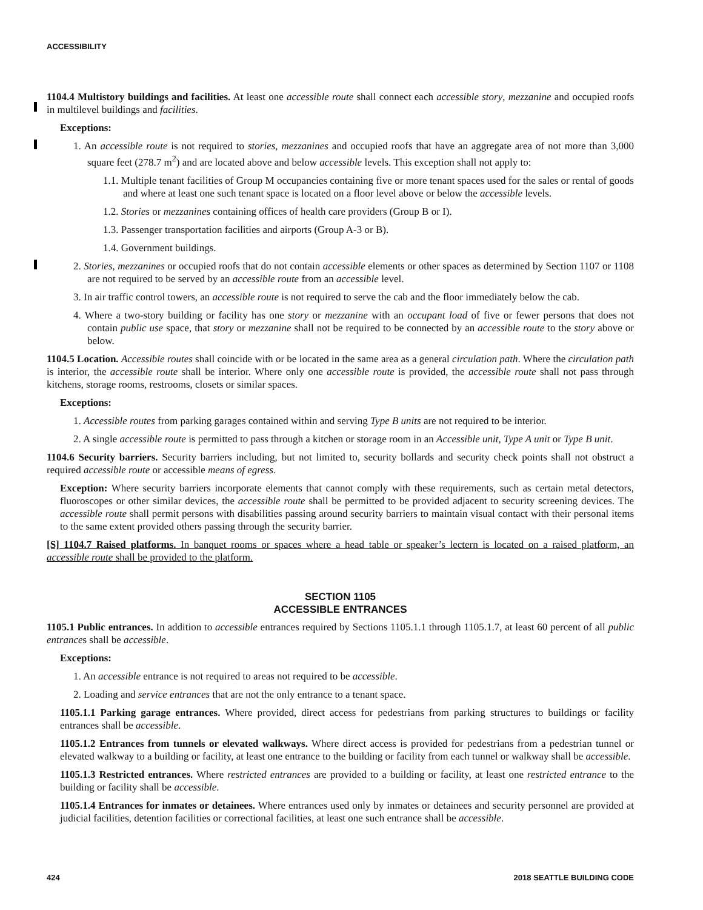ACCESSIBILITY
1104.4 Multistory buildings and facilities. At least one accessible route shall connect each accessible story, mezzanine and occupied roofs in multilevel buildings and facilities.
Exceptions:
1. An accessible route is not required to stories, mezzanines and occupied roofs that have an aggregate area of not more than 3,000 square feet (278.7 m<sup>2</sup>) and are located above and below accessible levels. This exception shall not apply to:
1.1. Multiple tenant facilities of Group M occupancies containing five or more tenant spaces used for the sales or rental of goods and where at least one such tenant space is located on a floor level above or below the accessible levels.
1.2. Stories or mezzanines containing offices of health care providers (Group B or I).
1.3. Passenger transportation facilities and airports (Group A-3 or B).
1.4. Government buildings.
2. Stories, mezzanines or occupied roofs that do not contain accessible elements or other spaces as determined by Section 1107 or 1108 are not required to be served by an accessible route from an accessible level.
3. In air traffic control towers, an accessible route is not required to serve the cab and the floor immediately below the cab.
4. Where a two-story building or facility has one story or mezzanine with an occupant load of five or fewer persons that does not contain public use space, that story or mezzanine shall not be required to be connected by an accessible route to the story above or below.
1104.5 Location. Accessible routes shall coincide with or be located in the same area as a general circulation path. Where the circulation path is interior, the accessible route shall be interior. Where only one accessible route is provided, the accessible route shall not pass through kitchens, storage rooms, restrooms, closets or similar spaces.
Exceptions:
1. Accessible routes from parking garages contained within and serving Type B units are not required to be interior.
2. A single accessible route is permitted to pass through a kitchen or storage room in an Accessible unit, Type A unit or Type B unit.
1104.6 Security barriers. Security barriers including, but not limited to, security bollards and security check points shall not obstruct a required accessible route or accessible means of egress.
Exception: Where security barriers incorporate elements that cannot comply with these requirements, such as certain metal detectors, fluoroscopes or other similar devices, the accessible route shall be permitted to be provided adjacent to security screening devices. The accessible route shall permit persons with disabilities passing around security barriers to maintain visual contact with their personal items to the same extent provided others passing through the security barrier.
[S] 1104.7 Raised platforms. In banquet rooms or spaces where a head table or speaker’s lectern is located on a raised platform, an accessible route shall be provided to the platform.
SECTION 1105
ACCESSIBLE ENTRANCES
1105.1 Public entrances. In addition to accessible entrances required by Sections 1105.1.1 through 1105.1.7, at least 60 percent of all public entrances shall be accessible.
Exceptions:
1. An accessible entrance is not required to areas not required to be accessible.
2. Loading and service entrances that are not the only entrance to a tenant space.
1105.1.1 Parking garage entrances. Where provided, direct access for pedestrians from parking structures to buildings or facility entrances shall be accessible.
1105.1.2 Entrances from tunnels or elevated walkways. Where direct access is provided for pedestrians from a pedestrian tunnel or elevated walkway to a building or facility, at least one entrance to the building or facility from each tunnel or walkway shall be accessible.
1105.1.3 Restricted entrances. Where restricted entrances are provided to a building or facility, at least one restricted entrance to the building or facility shall be accessible.
1105.1.4 Entrances for inmates or detainees. Where entrances used only by inmates or detainees and security personnel are provided at judicial facilities, detention facilities or correctional facilities, at least one such entrance shall be accessible.
424 2018 SEATTLE BUILDING CODE